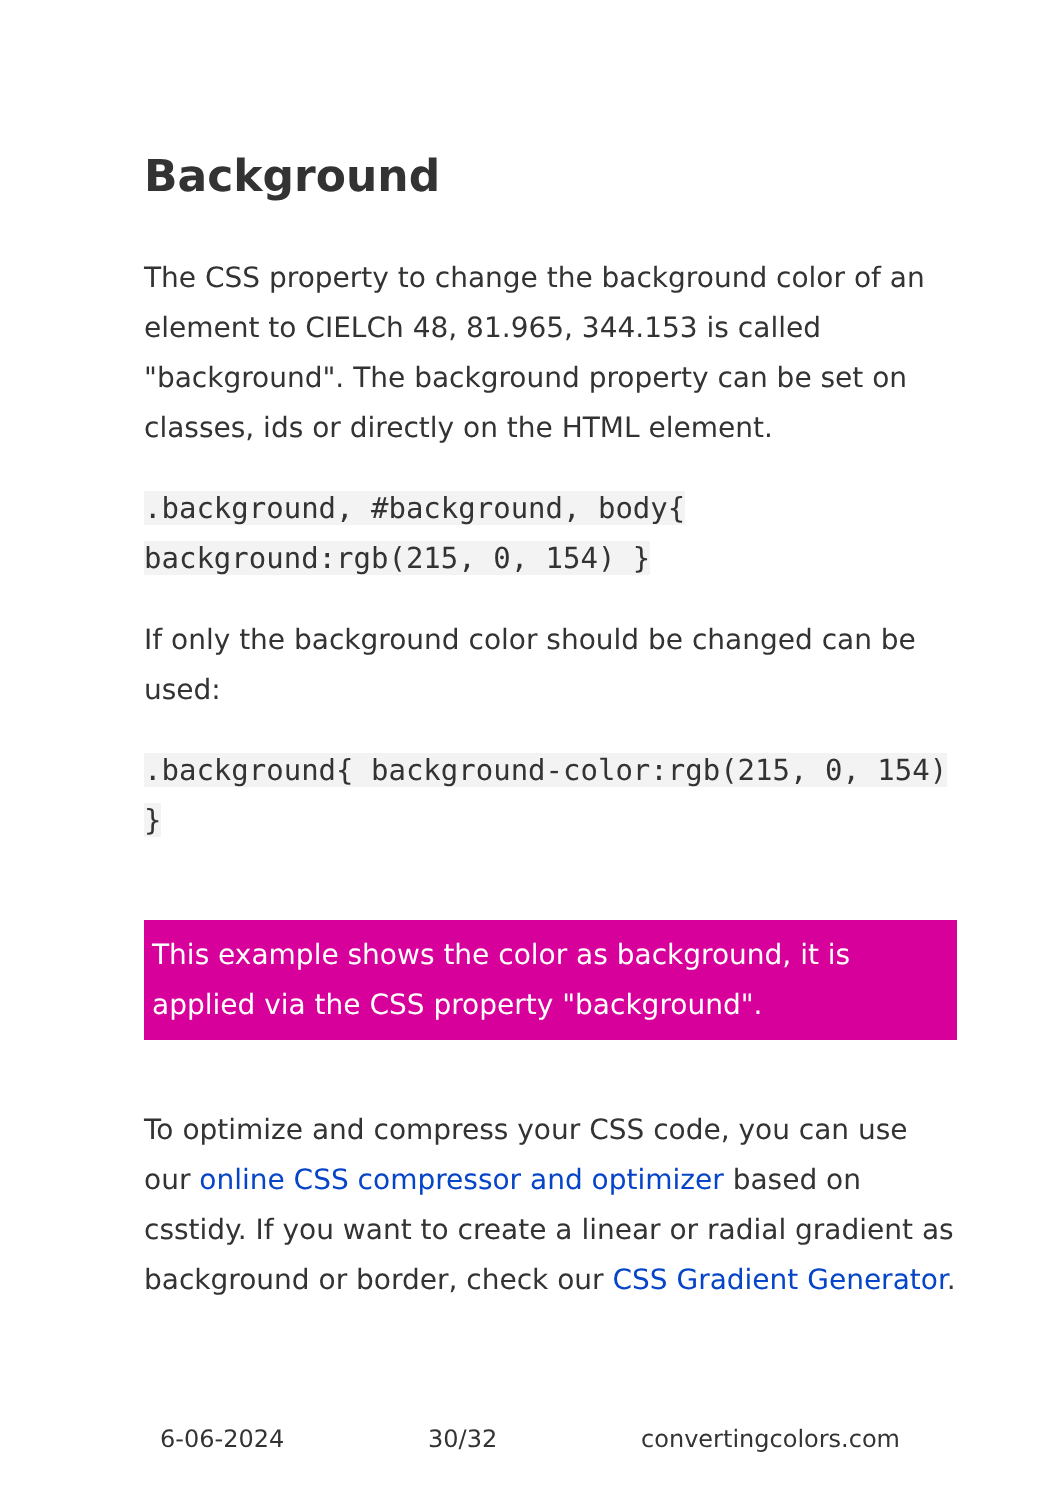Background
The CSS property to change the background color of an element to CIELCh 48, 81.965, 344.153 is called "background". The background property can be set on classes, ids or directly on the HTML element.
.background, #background, body{ background:rgb(215, 0, 154) }
If only the background color should be changed can be used:
.background{ background-color:rgb(215, 0, 154) }
This example shows the color as background, it is applied via the CSS property "background".
To optimize and compress your CSS code, you can use our online CSS compressor and optimizer based on csstidy. If you want to create a linear or radial gradient as background or border, check our CSS Gradient Generator.
6-06-2024 30/32 convertingcolors.com